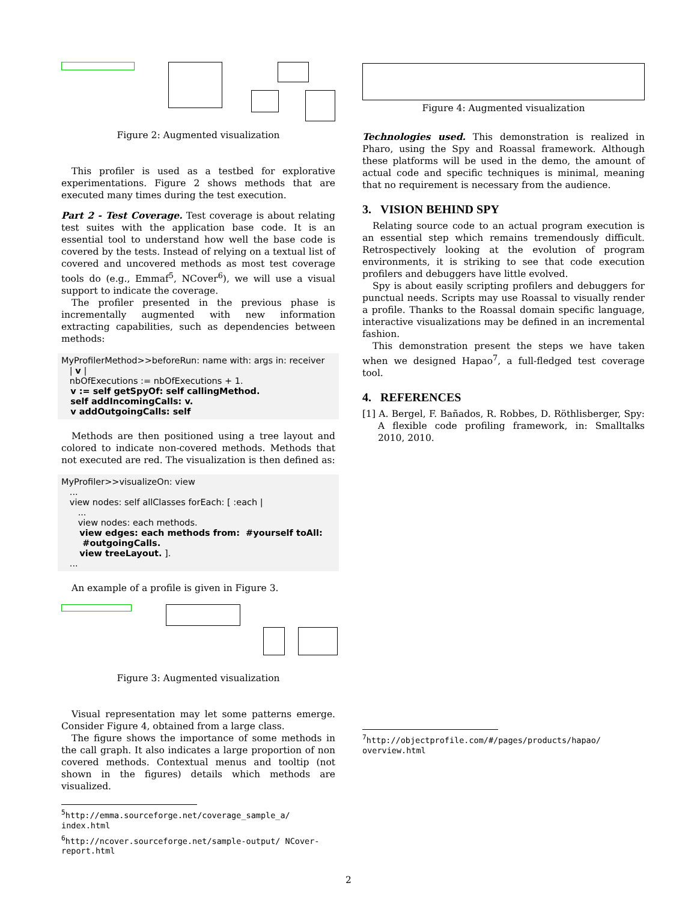Figure 2: Augmented visualization
This profiler is used as a testbed for explorative experimentations. Figure 2 shows methods that are executed many times during the test execution.
Part 2 - Test Coverage. Test coverage is about relating test suites with the application base code. It is an essential tool to understand how well the base code is covered by the tests. Instead of relying on a textual list of covered and uncovered methods as most test coverage tools do (e.g., Emmaf<sup>5</sup>, NCover<sup>6</sup>), we will use a visual support to indicate the coverage.
The profiler presented in the previous phase is incrementally augmented with new information extracting capabilities, such as dependencies between methods:
MyProfilerMethod>>beforeRun: name with: args in: receiver
| v |
nbOfExecutions := nbOfExecutions + 1.
v := self getSpyOf: self callingMethod.
self addIncomingCalls: v.
v addOutgoingCalls: self
Methods are then positioned using a tree layout and colored to indicate non-covered methods. Methods that not executed are red. The visualization is then defined as:
MyProfiler>>visualizeOn: view
...
view nodes: self allClasses forEach: [ :each |
...
view nodes: each methods.
view edges: each methods from: #yourself toAll:
#outgoingCalls.
view treeLayout. ].
...
An example of a profile is given in Figure 3.
Figure 3: Augmented visualization
Visual representation may let some patterns emerge. Consider Figure 4, obtained from a large class.
The figure shows the importance of some methods in the call graph. It also indicates a large proportion of non covered methods. Contextual menus and tooltip (not shown in the figures) details which methods are visualized.
<sup>5</sup> http://emma.sourceforge.net/coverage_sample_a/ index.html
<sup>6</sup> http://ncover.sourceforge.net/sample-output/ NCover-report.html
Figure 4: Augmented visualization
Technologies used. This demonstration is realized in Pharo, using the Spy and Roassal framework. Although these platforms will be used in the demo, the amount of actual code and specific techniques is minimal, meaning that no requirement is necessary from the audience.
3. VISION BEHIND SPY
Relating source code to an actual program execution is an essential step which remains tremendously difficult. Retrospectively looking at the evolution of program environments, it is striking to see that code execution profilers and debuggers have little evolved.
Spy is about easily scripting profilers and debuggers for punctual needs. Scripts may use Roassal to visually render a profile. Thanks to the Roassal domain specific language, interactive visualizations may be defined in an incremental fashion.
This demonstration present the steps we have taken when we designed Hapao<sup>7</sup>, a full-fledged test coverage tool.
4. REFERENCES
[1] A. Bergel, F. Bañados, R. Robbes, D. Röthlisberger, Spy: A flexible code profiling framework, in: Smalltalks 2010, 2010.
<sup>7</sup> http://objectprofile.com/#/pages/products/hapao/ overview.html
2